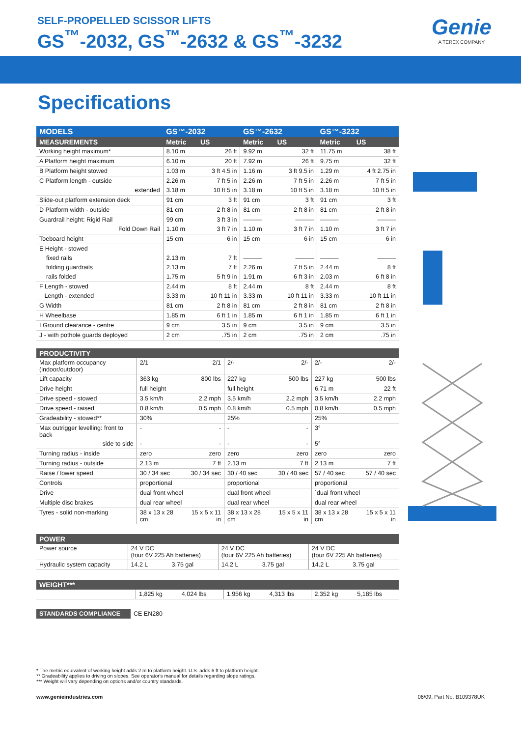SELF-PROPELLED SCISSOR LIFTS
GS<sup>™</sup>-2032, GS<sup>™</sup>-2632 & GS<sup>™</sup>-3232
Genie
A TEREX COMPANY
Specifications
| MODELS | GS™-2032 | | GS™-2632 | | GS™-3232 | |
| --- | --- | --- | --- | --- | --- | --- |
| MEASUREMENTS | Metric | US | Metric | US | Metric | US |
| Working height maximum* | 8.10 m | 26 ft | 9.92 m | 32 ft | 11.75 m | 38 ft |
| A Platform height maximum | 6.10 m | 20 ft | 7.92 m | 26 ft | 9.75 m | 32 ft |
| B Platform height stowed | 1.03 m | 3 ft 4.5 in | 1.16 m | 3 ft 9.5 in | 1.29 m | 4 ft 2.75 in |
| C Platform length - outside | 2.26 m | 7 ft 5 in | 2.26 m | 7 ft 5 in | 2.26 m | 7 ft 5 in |
| extended | 3.18 m | 10 ft 5 in | 3.18 m | 10 ft 5 in | 3.18 m | 10 ft 5 in |
| Slide-out platform extension deck | 91 cm | 3 ft | 91 cm | 3 ft | 91 cm | 3 ft |
| D Platform width - outside | 81 cm | 2 ft 8 in | 81 cm | 2 ft 8 in | 81 cm | 2 ft 8 in |
| Guardrail height: Rigid Rail | 99 cm | 3 ft 3 in | ——— | ——— | ——— | ——— |
| Fold Down Rail | 1.10 m | 3 ft 7 in | 1.10 m | 3 ft 7 in | 1.10 m | 3 ft 7 in |
| Toeboard height | 15 cm | 6 in | 15 cm | 6 in | 15 cm | 6 in |
| E Height - stowed | | | | | | |
| fixed rails | 2.13 m | 7 ft | ——— | ——— | ——— | ——— |
| folding guardrails | 2.13 m | 7 ft | 2.26 m | 7 ft 5 in | 2.44 m | 8 ft |
| rails folded | 1.75 m | 5 ft 9 in | 1.91 m | 6 ft 3 in | 2.03 m | 6 ft 8 in |
| F Length - stowed | 2.44 m | 8 ft | 2.44 m | 8 ft | 2.44 m | 8 ft |
| Length - extended | 3.33 m | 10 ft 11 in | 3.33 m | 10 ft 11 in | 3.33 m | 10 ft 11 in |
| G Width | 81 cm | 2 ft 8 in | 81 cm | 2 ft 8 in | 81 cm | 2 ft 8 in |
| H Wheelbase | 1.85 m | 6 ft 1 in | 1.85 m | 6 ft 1 in | 1.85 m | 6 ft 1 in |
| I Ground clearance - centre | 9 cm | 3.5 in | 9 cm | 3.5 in | 9 cm | 3.5 in |
| J - with pothole guards deployed | 2 cm | .75 in | 2 cm | .75 in | 2 cm | .75 in |
| PRODUCTIVITY | | | | | | |
| --- | --- | --- | --- | --- | --- | --- |
| Max platform occupancy (indoor/outdoor) | 2/1 | 2/1 | 2/- | 2/- | 2/- | 2/- |
| Lift capacity | 363 kg | 800 lbs | 227 kg | 500 lbs | 227 kg | 500 lbs |
| Drive height | full height | | full height | | 6.71 m | 22 ft |
| Drive speed - stowed | 3.5 km/h | 2.2 mph | 3.5 km/h | 2.2 mph | 3.5 km/h | 2.2 mph |
| Drive speed - raised | 0.8 km/h | 0.5 mph | 0.8 km/h | 0.5 mph | 0.8 km/h | 0.5 mph |
| Gradeability - stowed** | 30% | | 25% | | 25% | |
| Max outrigger levelling: front to back | - | - | - | - | 3° | |
| side to side | - | - | - | - | 5° | |
| Turning radius - inside | zero | zero | zero | zero | zero | zero |
| Turning radius - outside | 2.13 m | 7 ft | 2.13 m | 7 ft | 2.13 m | 7 ft |
| Raise / lower speed | 30 / 34 sec | 30 / 34 sec | 30 / 40 sec | 30 / 40 sec | 57 / 40 sec | 57 / 40 sec |
| Controls | proportional | | proportional | | proportional | |
| Drive | dual front wheel | | dual front wheel | | `dual front wheel | |
| Multiple disc brakes | dual rear wheel | | dual rear wheel | | dual rear wheel | |
| Tyres - solid non-marking | 38 x 13 x 28 cm | 15 x 5 x 11 in | 38 x 13 x 28 cm | 15 x 5 x 11 in | 38 x 13 x 28 cm | 15 x 5 x 11 in |
| POWER | | | | | | |
| --- | --- | --- | --- | --- | --- | --- |
| Power source | 24 V DC (four 6V 225 Ah batteries) | | 24 V DC (four 6V 225 Ah batteries) | | 24 V DC (four 6V 225 Ah batteries) | |
| Hydraulic system capacity | 14.2 L | 3.75 gal | 14.2 L | 3.75 gal | 14.2 L | 3.75 gal |
| WEIGHT*** | | | | | | |
| --- | --- | --- | --- | --- | --- | --- |
| | 1,825 kg | 4,024 lbs | 1,956 kg | 4,313 lbs | 2,352 kg | 5,185 lbs |
| STANDARDS COMPLIANCE | CE EN280 |
* The metric equivalent of working height adds 2 m to platform height. U.S. adds 6 ft to platform height.
** Gradeability applies to driving on slopes. See operator's manual for details regarding slope ratings.
*** Weight will vary depending on options and/or country standards.
www.genieindustries.com 06/09, Part No. B109378UK